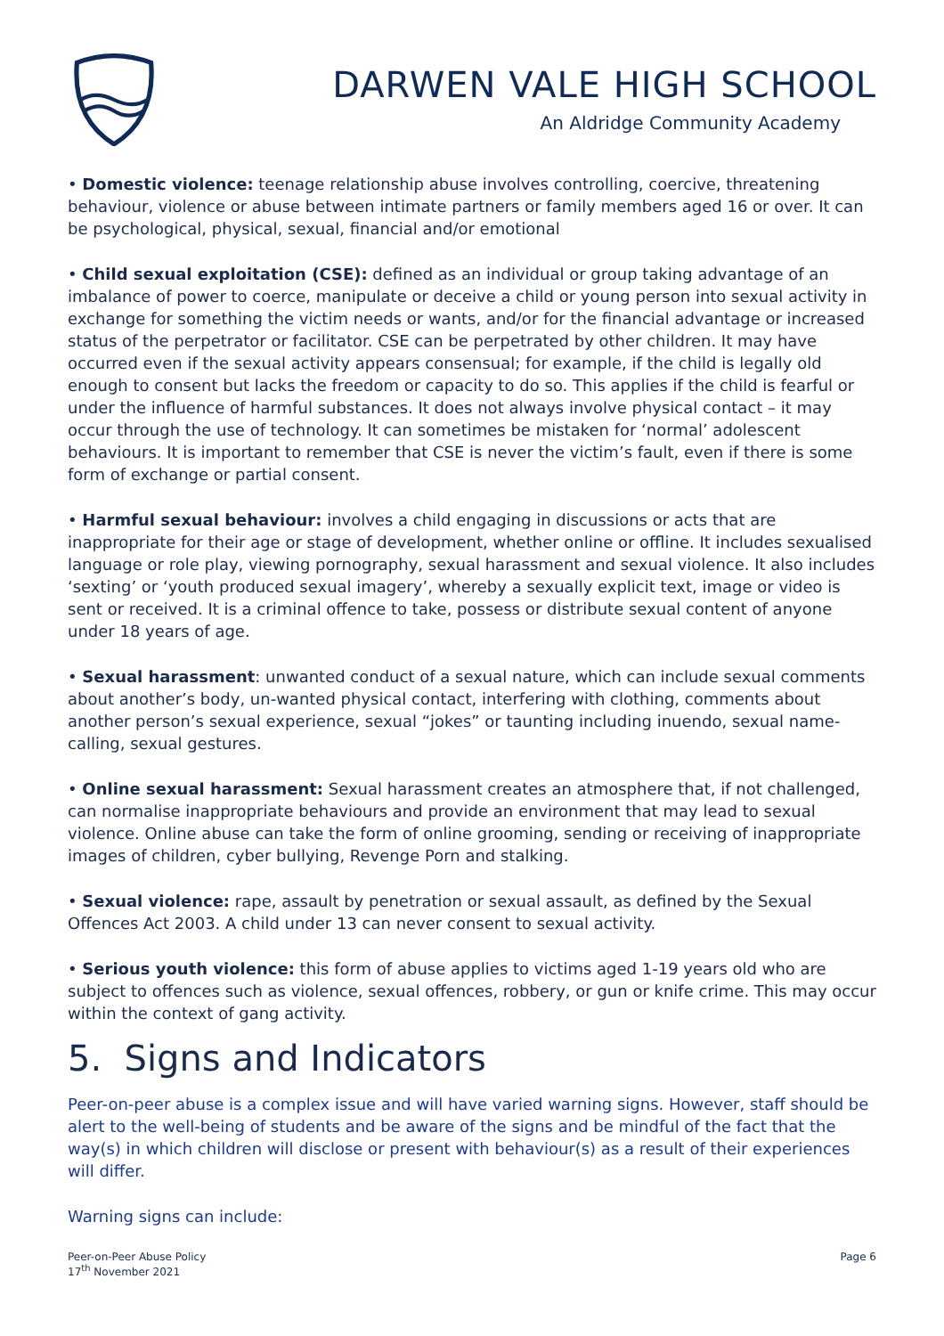DARWEN VALE HIGH SCHOOL
An Aldridge Community Academy
• Domestic violence: teenage relationship abuse involves controlling, coercive, threatening behaviour, violence or abuse between intimate partners or family members aged 16 or over. It can be psychological, physical, sexual, financial and/or emotional
• Child sexual exploitation (CSE): defined as an individual or group taking advantage of an imbalance of power to coerce, manipulate or deceive a child or young person into sexual activity in exchange for something the victim needs or wants, and/or for the financial advantage or increased status of the perpetrator or facilitator. CSE can be perpetrated by other children. It may have occurred even if the sexual activity appears consensual; for example, if the child is legally old enough to consent but lacks the freedom or capacity to do so. This applies if the child is fearful or under the influence of harmful substances. It does not always involve physical contact – it may occur through the use of technology. It can sometimes be mistaken for ‘normal’ adolescent behaviours. It is important to remember that CSE is never the victim’s fault, even if there is some form of exchange or partial consent.
• Harmful sexual behaviour: involves a child engaging in discussions or acts that are inappropriate for their age or stage of development, whether online or offline. It includes sexualised language or role play, viewing pornography, sexual harassment and sexual violence. It also includes ‘sexting’ or ‘youth produced sexual imagery’, whereby a sexually explicit text, image or video is sent or received. It is a criminal offence to take, possess or distribute sexual content of anyone under 18 years of age.
• Sexual harassment: unwanted conduct of a sexual nature, which can include sexual comments about another’s body, un-wanted physical contact, interfering with clothing, comments about another person’s sexual experience, sexual “jokes” or taunting including inuendo, sexual name-calling, sexual gestures.
• Online sexual harassment: Sexual harassment creates an atmosphere that, if not challenged, can normalise inappropriate behaviours and provide an environment that may lead to sexual violence. Online abuse can take the form of online grooming, sending or receiving of inappropriate images of children, cyber bullying, Revenge Porn and stalking.
• Sexual violence: rape, assault by penetration or sexual assault, as defined by the Sexual Offences Act 2003. A child under 13 can never consent to sexual activity.
• Serious youth violence: this form of abuse applies to victims aged 1-19 years old who are subject to offences such as violence, sexual offences, robbery, or gun or knife crime. This may occur within the context of gang activity.
5. Signs and Indicators
Peer-on-peer abuse is a complex issue and will have varied warning signs. However, staff should be alert to the well-being of students and be aware of the signs and be mindful of the fact that the way(s) in which children will disclose or present with behaviour(s) as a result of their experiences will differ.
Warning signs can include:
Peer-on-Peer Abuse Policy
17<sup>th</sup> November 2021
Page 6